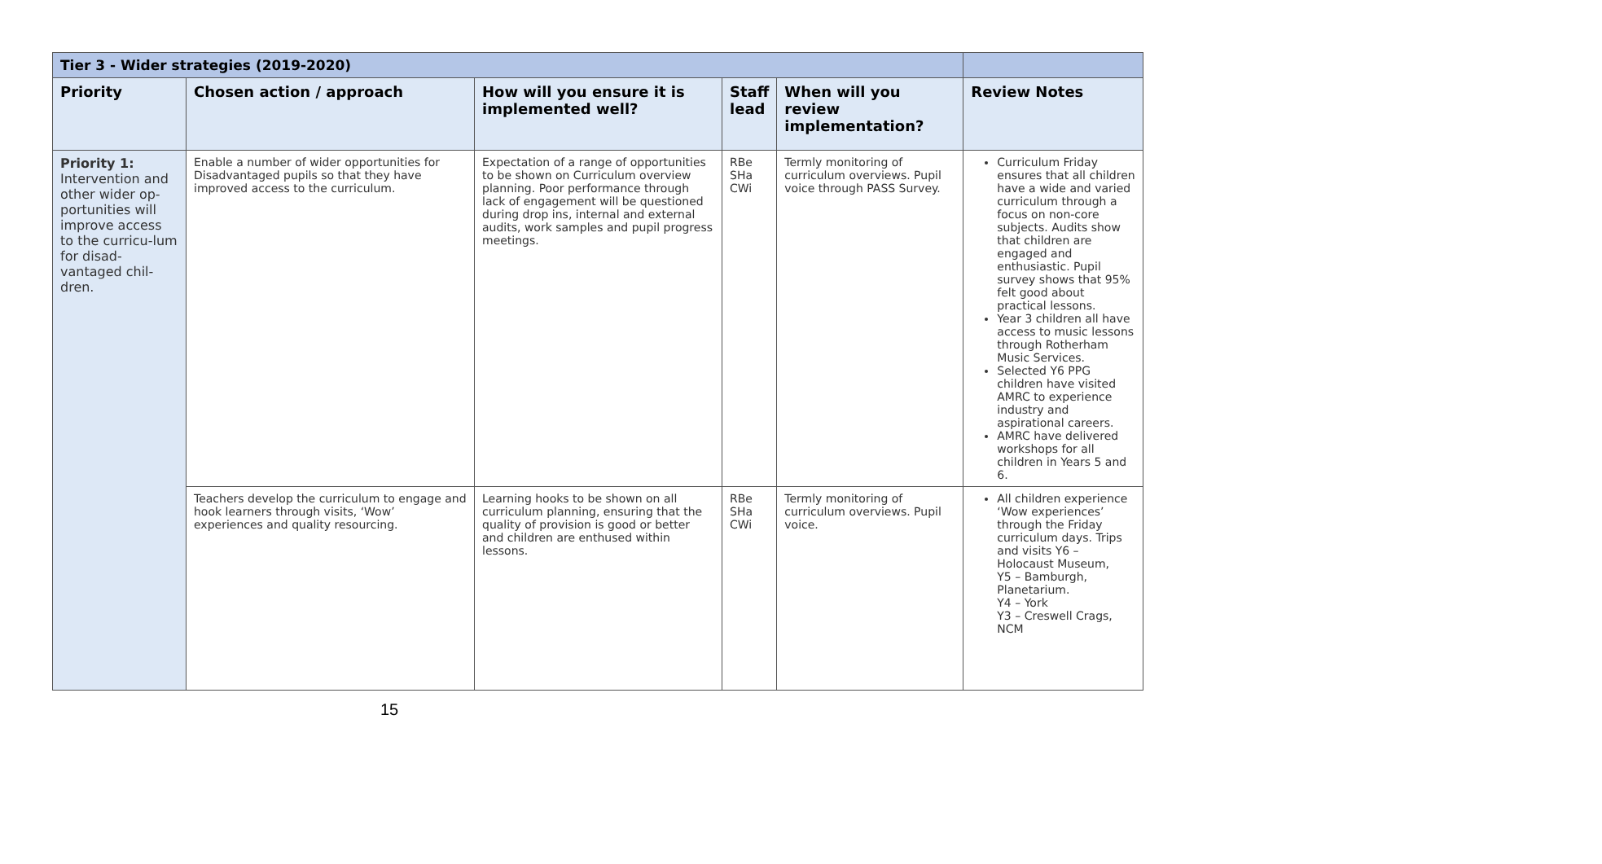| Tier 3 - Wider strategies (2019-2020) | | | | | |
| Priority | Chosen action / approach | How will you ensure it is implemented well? | Staff lead | When will you review implementation? | Review Notes |
| Priority 1: Intervention and other wider op-portunities will improve access to the curricu-lum for disad-vantaged chil-dren. | Enable a number of wider opportunities for Disadvantaged pupils so that they have improved access to the curriculum. | Expectation of a range of opportunities to be shown on Curriculum overview planning. Poor performance through lack of engagement will be questioned during drop ins, internal and external audits, work samples and pupil progress meetings. | RBe SHa CWi | Termly monitoring of curriculum overviews. Pupil voice through PASS Survey. | Curriculum Friday ensures that all children have a wide and varied curriculum through a focus on non-core subjects. Audits show that children are engaged and enthusiastic. Pupil survey shows that 95% felt good about practical lessons. Year 3 children all have access to music lessons through Rotherham Music Services. Selected Y6 PPG children have visited AMRC to experience industry and aspirational careers. AMRC have delivered workshops for all children in Years 5 and 6. |
| | Teachers develop the curriculum to engage and hook learners through visits, ‘Wow’ experiences and quality resourcing. | Learning hooks to be shown on all curriculum planning, ensuring that the quality of provision is good or better and children are enthused within lessons. | RBe SHa CWi | Termly monitoring of curriculum overviews. Pupil voice. | All children experience ‘Wow experiences’ through the Friday curriculum days. Trips and visits Y6 – Holocaust Museum, Y5 – Bamburgh, Planetarium. Y4 – York Y3 – Creswell Crags, NCM |
15